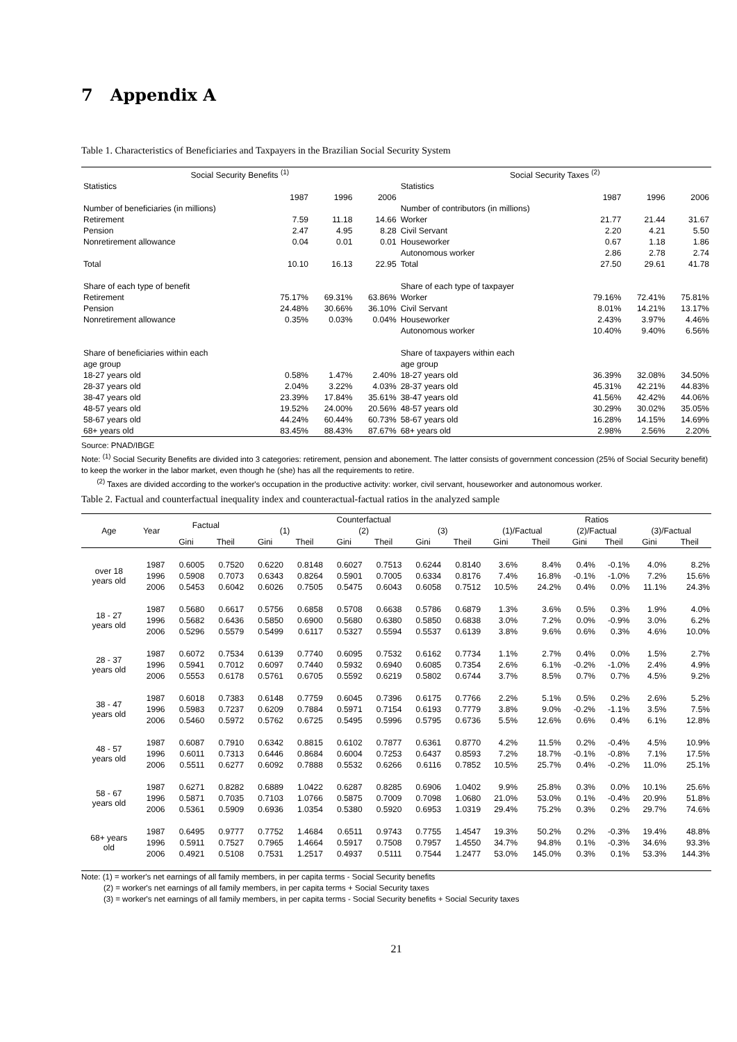7 Appendix A
Table 1. Characteristics of Beneficiaries and Taxpayers in the Brazilian Social Security System
| Social Security Benefits <sup>(1)</sup> | | | | Social Security Taxes <sup>(2)</sup> | | | |
| Statistics | | | | Statistics | | | |
| | 1987 | 1996 | 2006 | | 1987 | 1996 | 2006 |
| Number of beneficiaries (in millions) | | | | Number of contributors (in millions) | | | |
| Retirement | 7.59 | 11.18 | 14.66 | Worker | 21.77 | 21.44 | 31.67 |
| Pension | 2.47 | 4.95 | 8.28 | Civil Servant | 2.20 | 4.21 | 5.50 |
| Nonretirement allowance | 0.04 | 0.01 | 0.01 | Houseworker | 0.67 | 1.18 | 1.86 |
| | | | | Autonomous worker | 2.86 | 2.78 | 2.74 |
| Total | 10.10 | 16.13 | 22.95 | Total | 27.50 | 29.61 | 41.78 |
| Share of each type of benefit | | | | Share of each type of taxpayer | | | |
| Retirement | 75.17% | 69.31% | 63.86% | Worker | 79.16% | 72.41% | 75.81% |
| Pension | 24.48% | 30.66% | 36.10% | Civil Servant | 8.01% | 14.21% | 13.17% |
| Nonretirement allowance | 0.35% | 0.03% | 0.04% | Houseworker | 2.43% | 3.97% | 4.46% |
| | | | | Autonomous worker | 10.40% | 9.40% | 6.56% |
| Share of beneficiaries within each | | | | Share of taxpayers within each | | | |
| age group | | | | age group | | | |
| 18-27 years old | 0.58% | 1.47% | 2.40% | 18-27 years old | 36.39% | 32.08% | 34.50% |
| 28-37 years old | 2.04% | 3.22% | 4.03% | 28-37 years old | 45.31% | 42.21% | 44.83% |
| 38-47 years old | 23.39% | 17.84% | 35.61% | 38-47 years old | 41.56% | 42.42% | 44.06% |
| 48-57 years old | 19.52% | 24.00% | 20.56% | 48-57 years old | 30.29% | 30.02% | 35.05% |
| 58-67 years old | 44.24% | 60.44% | 60.73% | 58-67 years old | 16.28% | 14.15% | 14.69% |
| 68+ years old | 83.45% | 88.43% | 87.67% | 68+ years old | 2.98% | 2.56% | 2.20% |
Source: PNAD/IBGE
Note: <sup>(1)</sup> Social Security Benefits are divided into 3 categories: retirement, pension and abonement. The latter consists of government concession (25% of Social Security benefit) to keep the worker in the labor market, even though he (she) has all the requirements to retire.
<sup>(2)</sup> Taxes are divided according to the worker's occupation in the productive activity: worker, civil servant, houseworker and autonomous worker.
Table 2. Factual and counterfactual inequality index and counteractual-factual ratios in the analyzed sample
| Age | Year | Factual | | Counterfactual | | | | | | Ratios | | | | | |
| --- | --- | --- | --- | --- | --- | --- | --- | --- | --- | --- | --- | --- | --- | --- | --- |
| | | | | (1) | | (2) | | (3) | | (1)/Factual | | (2)/Factual | | (3)/Factual | |
| | | Gini | Theil | Gini | Theil | Gini | Theil | Gini | Theil | Gini | Theil | Gini | Theil | Gini | Theil |
| over 18 years old | 1987 | 0.6005 | 0.7520 | 0.6220 | 0.8148 | 0.6027 | 0.7513 | 0.6244 | 0.8140 | 3.6% | 8.4% | 0.4% | -0.1% | 4.0% | 8.2% |
| | 1996 | 0.5908 | 0.7073 | 0.6343 | 0.8264 | 0.5901 | 0.7005 | 0.6334 | 0.8176 | 7.4% | 16.8% | -0.1% | -1.0% | 7.2% | 15.6% |
| | 2006 | 0.5453 | 0.6042 | 0.6026 | 0.7505 | 0.5475 | 0.6043 | 0.6058 | 0.7512 | 10.5% | 24.2% | 0.4% | 0.0% | 11.1% | 24.3% |
| 18 - 27 years old | 1987 | 0.5680 | 0.6617 | 0.5756 | 0.6858 | 0.5708 | 0.6638 | 0.5786 | 0.6879 | 1.3% | 3.6% | 0.5% | 0.3% | 1.9% | 4.0% |
| | 1996 | 0.5682 | 0.6436 | 0.5850 | 0.6900 | 0.5680 | 0.6380 | 0.5850 | 0.6838 | 3.0% | 7.2% | 0.0% | -0.9% | 3.0% | 6.2% |
| | 2006 | 0.5296 | 0.5579 | 0.5499 | 0.6117 | 0.5327 | 0.5594 | 0.5537 | 0.6139 | 3.8% | 9.6% | 0.6% | 0.3% | 4.6% | 10.0% |
| 28 - 37 years old | 1987 | 0.6072 | 0.7534 | 0.6139 | 0.7740 | 0.6095 | 0.7532 | 0.6162 | 0.7734 | 1.1% | 2.7% | 0.4% | 0.0% | 1.5% | 2.7% |
| | 1996 | 0.5941 | 0.7012 | 0.6097 | 0.7440 | 0.5932 | 0.6940 | 0.6085 | 0.7354 | 2.6% | 6.1% | -0.2% | -1.0% | 2.4% | 4.9% |
| | 2006 | 0.5553 | 0.6178 | 0.5761 | 0.6705 | 0.5592 | 0.6219 | 0.5802 | 0.6744 | 3.7% | 8.5% | 0.7% | 0.7% | 4.5% | 9.2% |
| 38 - 47 years old | 1987 | 0.6018 | 0.7383 | 0.6148 | 0.7759 | 0.6045 | 0.7396 | 0.6175 | 0.7766 | 2.2% | 5.1% | 0.5% | 0.2% | 2.6% | 5.2% |
| | 1996 | 0.5983 | 0.7237 | 0.6209 | 0.7884 | 0.5971 | 0.7154 | 0.6193 | 0.7779 | 3.8% | 9.0% | -0.2% | -1.1% | 3.5% | 7.5% |
| | 2006 | 0.5460 | 0.5972 | 0.5762 | 0.6725 | 0.5495 | 0.5996 | 0.5795 | 0.6736 | 5.5% | 12.6% | 0.6% | 0.4% | 6.1% | 12.8% |
| 48 - 57 years old | 1987 | 0.6087 | 0.7910 | 0.6342 | 0.8815 | 0.6102 | 0.7877 | 0.6361 | 0.8770 | 4.2% | 11.5% | 0.2% | -0.4% | 4.5% | 10.9% |
| | 1996 | 0.6011 | 0.7313 | 0.6446 | 0.8684 | 0.6004 | 0.7253 | 0.6437 | 0.8593 | 7.2% | 18.7% | -0.1% | -0.8% | 7.1% | 17.5% |
| | 2006 | 0.5511 | 0.6277 | 0.6092 | 0.7888 | 0.5532 | 0.6266 | 0.6116 | 0.7852 | 10.5% | 25.7% | 0.4% | -0.2% | 11.0% | 25.1% |
| 58 - 67 years old | 1987 | 0.6271 | 0.8282 | 0.6889 | 1.0422 | 0.6287 | 0.8285 | 0.6906 | 1.0402 | 9.9% | 25.8% | 0.3% | 0.0% | 10.1% | 25.6% |
| | 1996 | 0.5871 | 0.7035 | 0.7103 | 1.0766 | 0.5875 | 0.7009 | 0.7098 | 1.0680 | 21.0% | 53.0% | 0.1% | -0.4% | 20.9% | 51.8% |
| | 2006 | 0.5361 | 0.5909 | 0.6936 | 1.0354 | 0.5380 | 0.5920 | 0.6953 | 1.0319 | 29.4% | 75.2% | 0.3% | 0.2% | 29.7% | 74.6% |
| 68+ years old | 1987 | 0.6495 | 0.9777 | 0.7752 | 1.4684 | 0.6511 | 0.9743 | 0.7755 | 1.4547 | 19.3% | 50.2% | 0.2% | -0.3% | 19.4% | 48.8% |
| | 1996 | 0.5911 | 0.7527 | 0.7965 | 1.4664 | 0.5917 | 0.7508 | 0.7957 | 1.4550 | 34.7% | 94.8% | 0.1% | -0.3% | 34.6% | 93.3% |
| | 2006 | 0.4921 | 0.5108 | 0.7531 | 1.2517 | 0.4937 | 0.5111 | 0.7544 | 1.2477 | 53.0% | 145.0% | 0.3% | 0.1% | 53.3% | 144.3% |
Note: (1) = worker's net earnings of all family members, in per capita terms - Social Security benefits
(2) = worker's net earnings of all family members, in per capita terms + Social Security taxes
(3) = worker's net earnings of all family members, in per capita terms - Social Security benefits + Social Security taxes
21